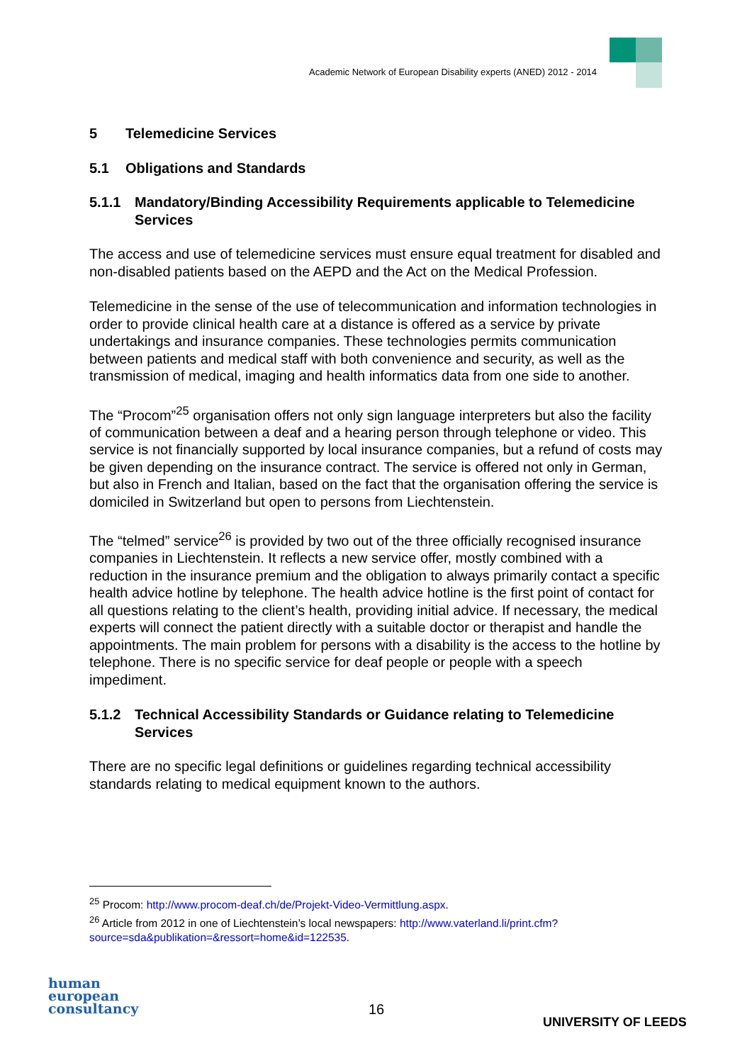Academic Network of European Disability experts (ANED) 2012 - 2014
5 Telemedicine Services
5.1 Obligations and Standards
5.1.1 Mandatory/Binding Accessibility Requirements applicable to Telemedicine Services
The access and use of telemedicine services must ensure equal treatment for disabled and non-disabled patients based on the AEPD and the Act on the Medical Profession.
Telemedicine in the sense of the use of telecommunication and information technologies in order to provide clinical health care at a distance is offered as a service by private undertakings and insurance companies. These technologies permits communication between patients and medical staff with both convenience and security, as well as the transmission of medical, imaging and health informatics data from one side to another.
The “Procom”<sup>25</sup> organisation offers not only sign language interpreters but also the facility of communication between a deaf and a hearing person through telephone or video. This service is not financially supported by local insurance companies, but a refund of costs may be given depending on the insurance contract. The service is offered not only in German, but also in French and Italian, based on the fact that the organisation offering the service is domiciled in Switzerland but open to persons from Liechtenstein.
The “telmed” service<sup>26</sup> is provided by two out of the three officially recognised insurance companies in Liechtenstein. It reflects a new service offer, mostly combined with a reduction in the insurance premium and the obligation to always primarily contact a specific health advice hotline by telephone. The health advice hotline is the first point of contact for all questions relating to the client’s health, providing initial advice. If necessary, the medical experts will connect the patient directly with a suitable doctor or therapist and handle the appointments. The main problem for persons with a disability is the access to the hotline by telephone. There is no specific service for deaf people or people with a speech impediment.
5.1.2 Technical Accessibility Standards or Guidance relating to Telemedicine Services
There are no specific legal definitions or guidelines regarding technical accessibility standards relating to medical equipment known to the authors.
<sup>25</sup> Procom: http://www.procom-deaf.ch/de/Projekt-Video-Vermittlung.aspx.
<sup>26</sup> Article from 2012 in one of Liechtenstein’s local newspapers: http://www.vaterland.li/print.cfm?source=sda&publikation=&ressort=home&id=122535.
human
european
consultancy
16
UNIVERSITY OF LEEDS